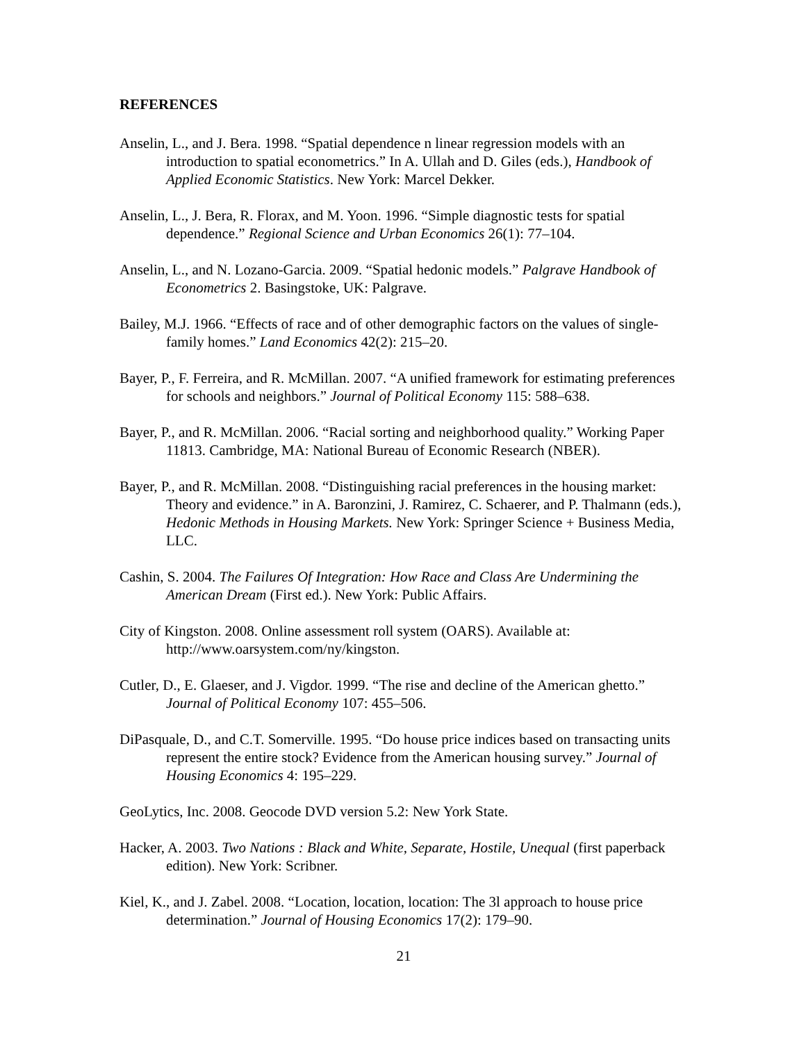REFERENCES
Anselin, L., and J. Bera. 1998. “Spatial dependence n linear regression models with an introduction to spatial econometrics.” In A. Ullah and D. Giles (eds.), Handbook of Applied Economic Statistics. New York: Marcel Dekker.
Anselin, L., J. Bera, R. Florax, and M. Yoon. 1996. “Simple diagnostic tests for spatial dependence.” Regional Science and Urban Economics 26(1): 77–104.
Anselin, L., and N. Lozano-Garcia. 2009. “Spatial hedonic models.” Palgrave Handbook of Econometrics 2. Basingstoke, UK: Palgrave.
Bailey, M.J. 1966. “Effects of race and of other demographic factors on the values of single-family homes.” Land Economics 42(2): 215–20.
Bayer, P., F. Ferreira, and R. McMillan. 2007. “A unified framework for estimating preferences for schools and neighbors.” Journal of Political Economy 115: 588–638.
Bayer, P., and R. McMillan. 2006. “Racial sorting and neighborhood quality.” Working Paper 11813. Cambridge, MA: National Bureau of Economic Research (NBER).
Bayer, P., and R. McMillan. 2008. “Distinguishing racial preferences in the housing market: Theory and evidence.” in A. Baronzini, J. Ramirez, C. Schaerer, and P. Thalmann (eds.), Hedonic Methods in Housing Markets. New York: Springer Science + Business Media, LLC.
Cashin, S. 2004. The Failures Of Integration: How Race and Class Are Undermining the American Dream (First ed.). New York: Public Affairs.
City of Kingston. 2008. Online assessment roll system (OARS). Available at: http://www.oarsystem.com/ny/kingston.
Cutler, D., E. Glaeser, and J. Vigdor. 1999. “The rise and decline of the American ghetto.” Journal of Political Economy 107: 455–506.
DiPasquale, D., and C.T. Somerville. 1995. “Do house price indices based on transacting units represent the entire stock? Evidence from the American housing survey.” Journal of Housing Economics 4: 195–229.
GeoLytics, Inc. 2008. Geocode DVD version 5.2: New York State.
Hacker, A. 2003. Two Nations : Black and White, Separate, Hostile, Unequal (first paperback edition). New York: Scribner.
Kiel, K., and J. Zabel. 2008. “Location, location, location: The 3l approach to house price determination.” Journal of Housing Economics 17(2): 179–90.
21